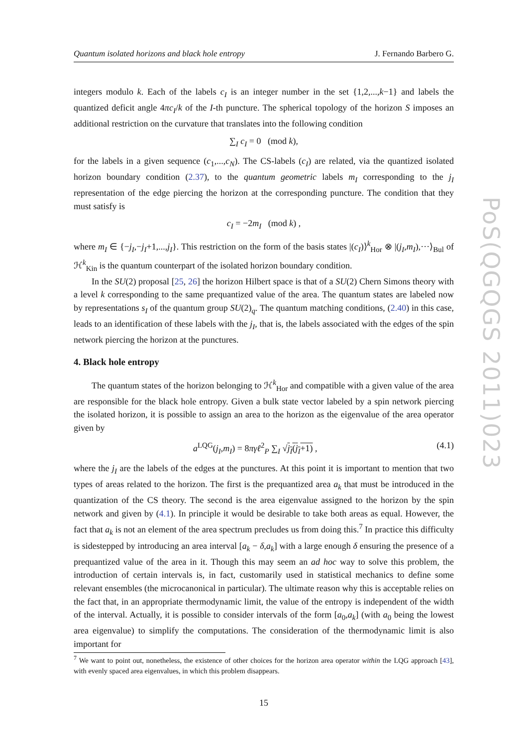Quantum isolated horizons and black hole entropy J. Fernando Barbero G.
integers modulo k. Each of the labels c<sub>I</sub> is an integer number in the set {1,2,...,k−1} and labels the quantized deficit angle 4πc<sub>I</sub>/k of the I-th puncture. The spherical topology of the horizon S imposes an additional restriction on the curvature that translates into the following condition
∑<sub>I</sub> c<sub>I</sub> = 0 (mod k),
for the labels in a given sequence (c<sub>1</sub>,...,c<sub>N</sub>). The CS-labels (c<sub>I</sub>) are related, via the quantized isolated horizon boundary condition (2.37), to the quantum geometric labels m<sub>I</sub> corresponding to the j<sub>I</sub> representation of the edge piercing the horizon at the corresponding puncture. The condition that they must satisfy is
c<sub>I</sub> = −2m<sub>I</sub> (mod k) ,
where m<sub>I</sub> ∈ {−j<sub>I</sub>,−j<sub>I</sub>+1,...,j<sub>I</sub>}. This restriction on the form of the basis states |(c<sub>I</sub>)⟩<sup>k</sup><sub>Hor</sub> ⊗ |(j<sub>I</sub>,m<sub>I</sub>),···⟩<sub>Bul</sub> of ℋ<sup>k</sup><sub>Kin</sub> is the quantum counterpart of the isolated horizon boundary condition.
In the SU(2) proposal [25, 26] the horizon Hilbert space is that of a SU(2) Chern Simons theory with a level k corresponding to the same prequantized value of the area. The quantum states are labeled now by representations s<sub>I</sub> of the quantum group SU(2)<sub>q</sub>. The quantum matching conditions, (2.40) in this case, leads to an identification of these labels with the j<sub>I</sub>, that is, the labels associated with the edges of the spin network piercing the horizon at the punctures.
4. Black hole entropy
The quantum states of the horizon belonging to ℋ<sup>k</sup><sub>Hor</sub> and compatible with a given value of the area are responsible for the black hole entropy. Given a bulk state vector labeled by a spin network piercing the isolated horizon, it is possible to assign an area to the horizon as the eigenvalue of the area operator given by
a<sup>LQG</sup>(j<sub>I</sub>,m<sub>I</sub>) = 8πγℓ<sup>2</sup><sub>P</sub> ∑<sub>I</sub> √j<sub>I</sub>(j<sub>I</sub>+1) , (4.1)
where the j<sub>I</sub> are the labels of the edges at the punctures. At this point it is important to mention that two types of areas related to the horizon. The first is the prequantized area a<sub>k</sub> that must be introduced in the quantization of the CS theory. The second is the area eigenvalue assigned to the horizon by the spin network and given by (4.1). In principle it would be desirable to take both areas as equal. However, the fact that a<sub>k</sub> is not an element of the area spectrum precludes us from doing this.<sup>7</sup> In practice this difficulty is sidestepped by introducing an area interval [a<sub>k</sub> − δ,a<sub>k</sub>] with a large enough δ ensuring the presence of a prequantized value of the area in it. Though this may seem an ad hoc way to solve this problem, the introduction of certain intervals is, in fact, customarily used in statistical mechanics to define some relevant ensembles (the microcanonical in particular). The ultimate reason why this is acceptable relies on the fact that, in an appropriate thermodynamic limit, the value of the entropy is independent of the width of the interval. Actually, it is possible to consider intervals of the form [a<sub>0</sub>,a<sub>k</sub>] (with a<sub>0</sub> being the lowest area eigenvalue) to simplify the computations. The consideration of the thermodynamic limit is also important for
<sup>7</sup> We want to point out, nonetheless, the existence of other choices for the horizon area operator within the LQG approach [43], with evenly spaced area eigenvalues, in which this problem disappears.
15
PoS(QGQGS 2011)023